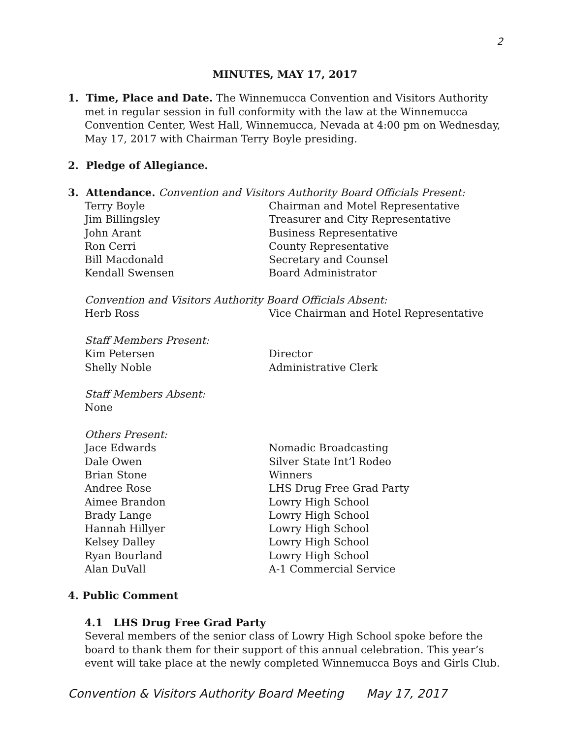2
MINUTES, MAY 17, 2017
1. Time, Place and Date. The Winnemucca Convention and Visitors Authority
met in regular session in full conformity with the law at the Winnemucca Convention Center, West Hall, Winnemucca, Nevada at 4:00 pm on Wednesday, May 17, 2017 with Chairman Terry Boyle presiding.
2. Pledge of Allegiance.
3. Attendance. Convention and Visitors Authority Board Officials Present:
| Terry Boyle | Chairman and Motel Representative |
| Jim Billingsley | Treasurer and City Representative |
| John Arant | Business Representative |
| Ron Cerri | County Representative |
| Bill Macdonald | Secretary and Counsel |
| Kendall Swensen | Board Administrator |
| Convention and Visitors Authority Board Officials Absent: | |
| Herb Ross | Vice Chairman and Hotel Representative |
| Staff Members Present: | |
| Kim Petersen | Director |
| Shelly Noble | Administrative Clerk |
| Staff Members Absent: | |
| None | |
| Others Present: | |
| Jace Edwards | Nomadic Broadcasting |
| Dale Owen | Silver State Int’l Rodeo |
| Brian Stone | Winners |
| Andree Rose | LHS Drug Free Grad Party |
| Aimee Brandon | Lowry High School |
| Brady Lange | Lowry High School |
| Hannah Hillyer | Lowry High School |
| Kelsey Dalley | Lowry High School |
| Ryan Bourland | Lowry High School |
| Alan DuVall | A-1 Commercial Service |
4. Public Comment
4.1 LHS Drug Free Grad Party
Several members of the senior class of Lowry High School spoke before the board to thank them for their support of this annual celebration. This year’s event will take place at the newly completed Winnemucca Boys and Girls Club.
Convention & Visitors Authority Board Meeting May 17, 2017